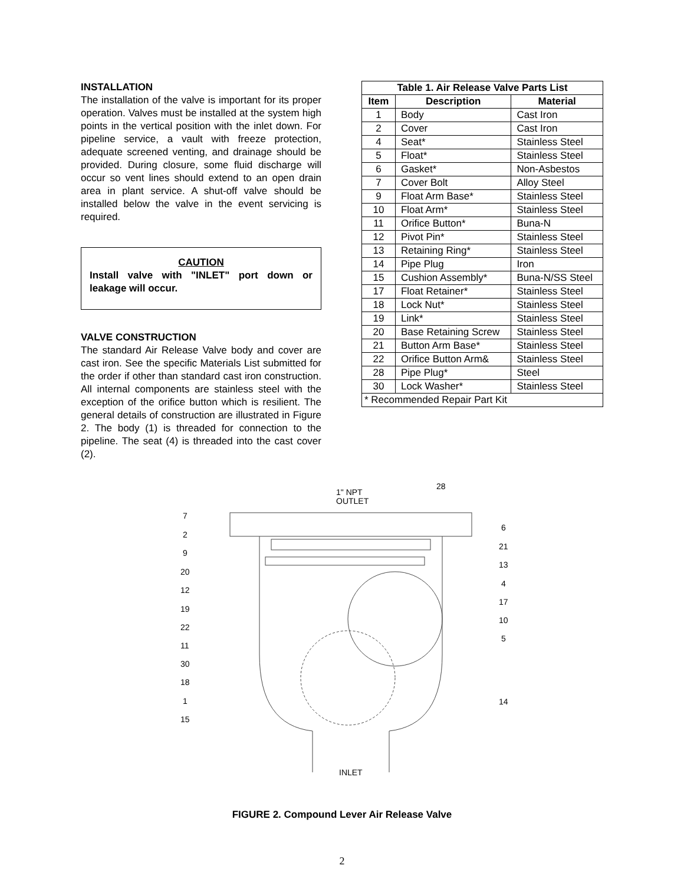INSTALLATION
The installation of the valve is important for its proper operation. Valves must be installed at the system high points in the vertical position with the inlet down. For pipeline service, a vault with freeze protection, adequate screened venting, and drainage should be provided. During closure, some fluid discharge will occur so vent lines should extend to an open drain area in plant service. A shut-off valve should be installed below the valve in the event servicing is required.
CAUTION
Install valve with "INLET" port down or leakage will occur.
VALVE CONSTRUCTION
The standard Air Release Valve body and cover are cast iron. See the specific Materials List submitted for the order if other than standard cast iron construction. All internal components are stainless steel with the exception of the orifice button which is resilient. The general details of construction are illustrated in Figure 2. The body (1) is threaded for connection to the pipeline. The seat (4) is threaded into the cast cover (2).
| Table 1. Air Release Valve Parts List | | |
| --- | --- | --- |
| Item | Description | Material |
| 1 | Body | Cast Iron |
| 2 | Cover | Cast Iron |
| 4 | Seat* | Stainless Steel |
| 5 | Float* | Stainless Steel |
| 6 | Gasket* | Non-Asbestos |
| 7 | Cover Bolt | Alloy Steel |
| 9 | Float Arm Base* | Stainless Steel |
| 10 | Float Arm* | Stainless Steel |
| 11 | Orifice Button* | Buna-N |
| 12 | Pivot Pin* | Stainless Steel |
| 13 | Retaining Ring* | Stainless Steel |
| 14 | Pipe Plug | Iron |
| 15 | Cushion Assembly* | Buna-N/SS Steel |
| 17 | Float Retainer* | Stainless Steel |
| 18 | Lock Nut* | Stainless Steel |
| 19 | Link* | Stainless Steel |
| 20 | Base Retaining Screw | Stainless Steel |
| 21 | Button Arm Base* | Stainless Steel |
| 22 | Orifice Button Arm& | Stainless Steel |
| 28 | Pipe Plug* | Steel |
| 30 | Lock Washer* | Stainless Steel |
| * Recommended Repair Part Kit | | |
1" NPT
OUTLET
INLET
7
2
9
20
12
19
22
11
30
18
1
15
28
6
21
13
4
17
10
5
14
FIGURE 2. Compound Lever Air Release Valve
2